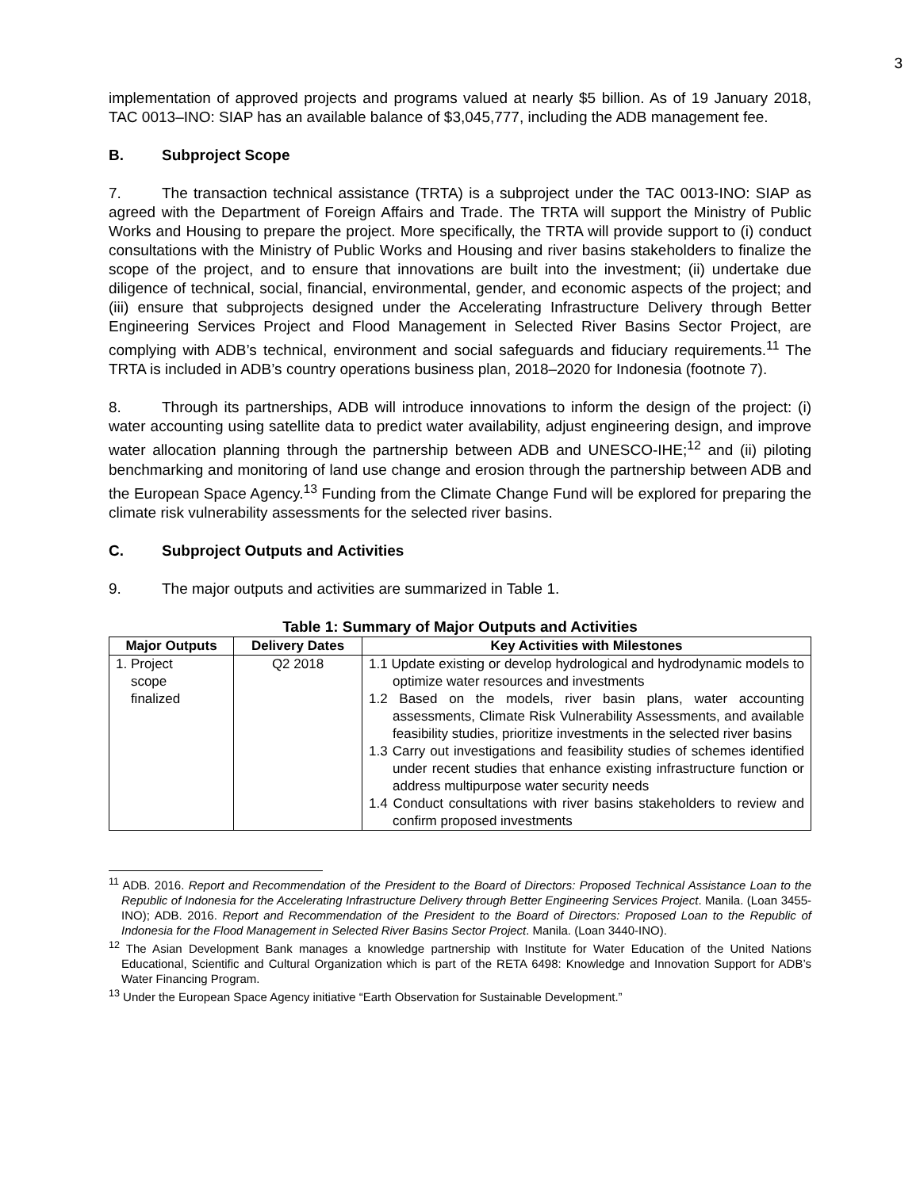3
implementation of approved projects and programs valued at nearly $5 billion. As of 19 January 2018, TAC 0013–INO: SIAP has an available balance of $3,045,777, including the ADB management fee.
B. Subproject Scope
7. The transaction technical assistance (TRTA) is a subproject under the TAC 0013-INO: SIAP as agreed with the Department of Foreign Affairs and Trade. The TRTA will support the Ministry of Public Works and Housing to prepare the project. More specifically, the TRTA will provide support to (i) conduct consultations with the Ministry of Public Works and Housing and river basins stakeholders to finalize the scope of the project, and to ensure that innovations are built into the investment; (ii) undertake due diligence of technical, social, financial, environmental, gender, and economic aspects of the project; and (iii) ensure that subprojects designed under the Accelerating Infrastructure Delivery through Better Engineering Services Project and Flood Management in Selected River Basins Sector Project, are complying with ADB’s technical, environment and social safeguards and fiduciary requirements.<sup>11</sup> The TRTA is included in ADB’s country operations business plan, 2018–2020 for Indonesia (footnote 7).
8. Through its partnerships, ADB will introduce innovations to inform the design of the project: (i) water accounting using satellite data to predict water availability, adjust engineering design, and improve water allocation planning through the partnership between ADB and UNESCO-IHE;<sup>12</sup> and (ii) piloting benchmarking and monitoring of land use change and erosion through the partnership between ADB and the European Space Agency.<sup>13</sup> Funding from the Climate Change Fund will be explored for preparing the climate risk vulnerability assessments for the selected river basins.
C. Subproject Outputs and Activities
9. The major outputs and activities are summarized in Table 1.
Table 1: Summary of Major Outputs and Activities
| Major Outputs | Delivery Dates | Key Activities with Milestones |
| --- | --- | --- |
| 1. Project scope finalized | Q2 2018 | 1.1 Update existing or develop hydrological and hydrodynamic models to optimize water resources and investments 1.2 Based on the models, river basin plans, water accounting assessments, Climate Risk Vulnerability Assessments, and available feasibility studies, prioritize investments in the selected river basins 1.3 Carry out investigations and feasibility studies of schemes identified under recent studies that enhance existing infrastructure function or address multipurpose water security needs 1.4 Conduct consultations with river basins stakeholders to review and confirm proposed investments |
<sup>11</sup> ADB. 2016. Report and Recommendation of the President to the Board of Directors: Proposed Technical Assistance Loan to the Republic of Indonesia for the Accelerating Infrastructure Delivery through Better Engineering Services Project. Manila. (Loan 3455-INO); ADB. 2016. Report and Recommendation of the President to the Board of Directors: Proposed Loan to the Republic of Indonesia for the Flood Management in Selected River Basins Sector Project. Manila. (Loan 3440-INO).
<sup>12</sup> The Asian Development Bank manages a knowledge partnership with Institute for Water Education of the United Nations Educational, Scientific and Cultural Organization which is part of the RETA 6498: Knowledge and Innovation Support for ADB’s Water Financing Program.
<sup>13</sup> Under the European Space Agency initiative “Earth Observation for Sustainable Development.”